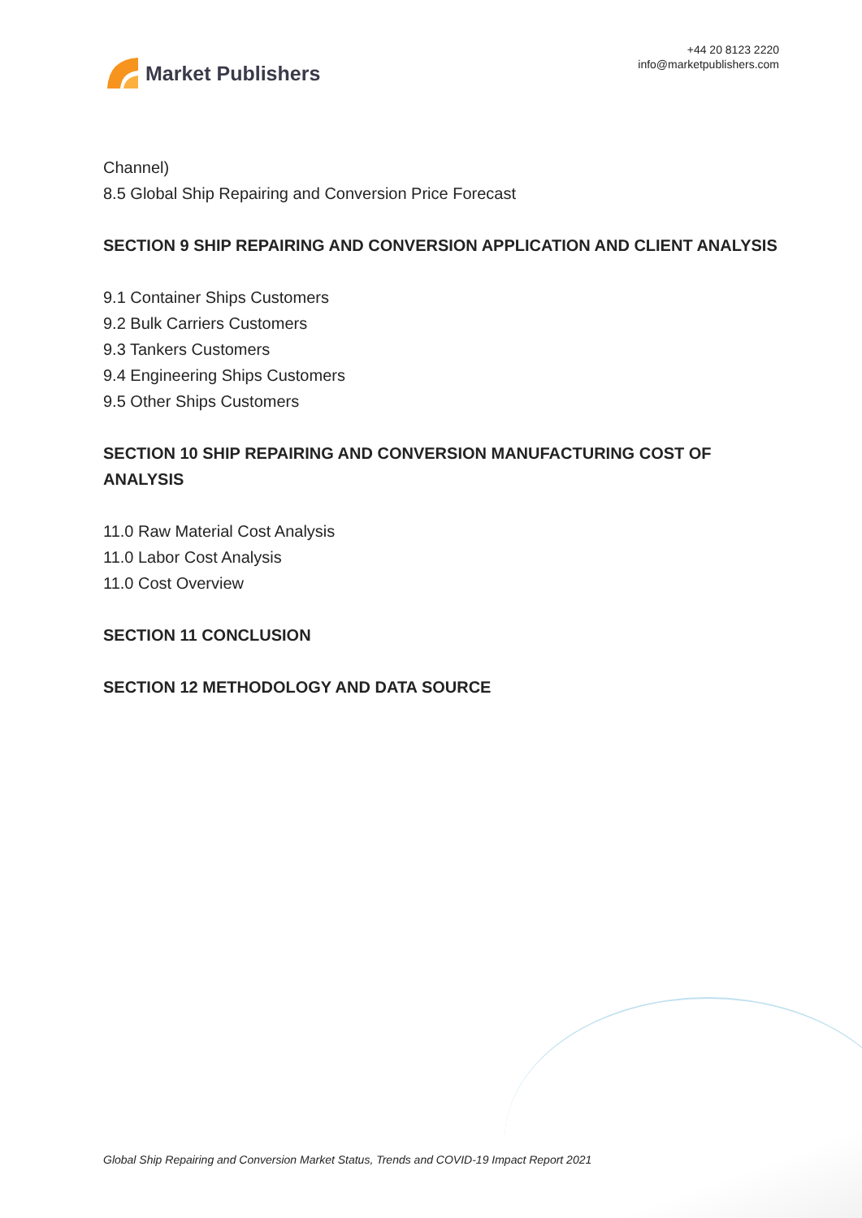Market Publishers
+44 20 8123 2220
info@marketpublishers.com
Channel)
8.5 Global Ship Repairing and Conversion Price Forecast
SECTION 9 SHIP REPAIRING AND CONVERSION APPLICATION AND CLIENT ANALYSIS
9.1 Container Ships Customers
9.2 Bulk Carriers Customers
9.3 Tankers Customers
9.4 Engineering Ships Customers
9.5 Other Ships Customers
SECTION 10 SHIP REPAIRING AND CONVERSION MANUFACTURING COST OF ANALYSIS
11.0 Raw Material Cost Analysis
11.0 Labor Cost Analysis
11.0 Cost Overview
SECTION 11 CONCLUSION
SECTION 12 METHODOLOGY AND DATA SOURCE
Global Ship Repairing and Conversion Market Status, Trends and COVID-19 Impact Report 2021